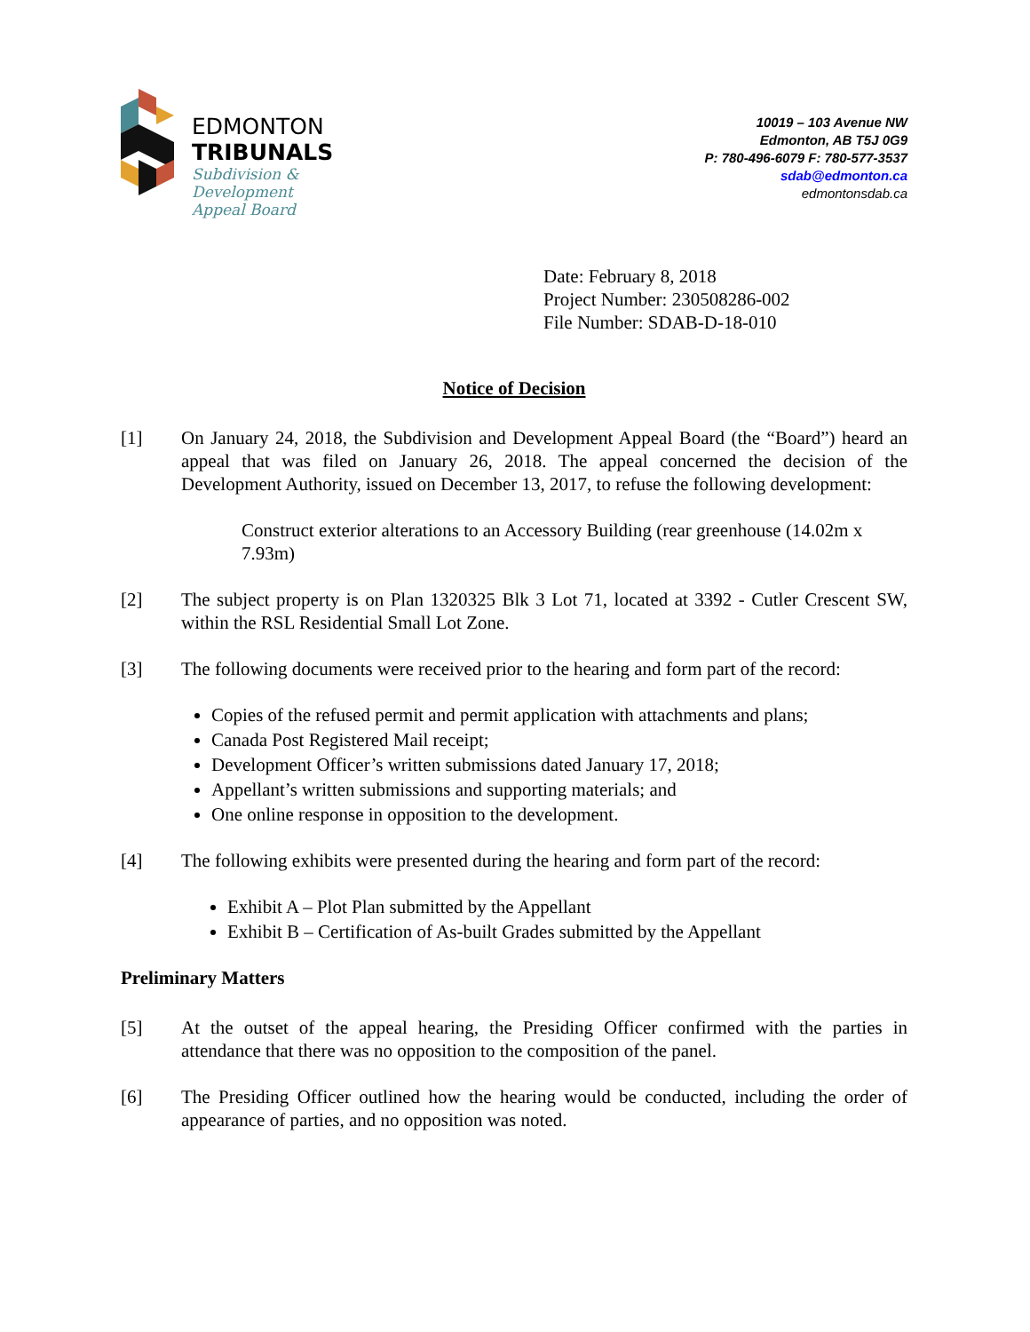EDMONTON
TRIBUNALS
Subdivision &
Development
Appeal Board
10019 – 103 Avenue NW
Edmonton, AB T5J 0G9
P: 780-496-6079 F: 780-577-3537
sdab@edmonton.ca
edmontonsdab.ca
Date: February 8, 2018
Project Number: 230508286-002
File Number: SDAB-D-18-010
Notice of Decision
[1] On January 24, 2018, the Subdivision and Development Appeal Board (the “Board”) heard an appeal that was filed on January 26, 2018. The appeal concerned the decision of the Development Authority, issued on December 13, 2017, to refuse the following development:
Construct exterior alterations to an Accessory Building (rear greenhouse (14.02m x 7.93m)
[2] The subject property is on Plan 1320325 Blk 3 Lot 71, located at 3392 - Cutler Crescent SW, within the RSL Residential Small Lot Zone.
[3] The following documents were received prior to the hearing and form part of the record:
Copies of the refused permit and permit application with attachments and plans;
Canada Post Registered Mail receipt;
Development Officer’s written submissions dated January 17, 2018;
Appellant’s written submissions and supporting materials; and
One online response in opposition to the development.
[4] The following exhibits were presented during the hearing and form part of the record:
Exhibit A – Plot Plan submitted by the Appellant
Exhibit B – Certification of As-built Grades submitted by the Appellant
Preliminary Matters
[5] At the outset of the appeal hearing, the Presiding Officer confirmed with the parties in attendance that there was no opposition to the composition of the panel.
[6] The Presiding Officer outlined how the hearing would be conducted, including the order of appearance of parties, and no opposition was noted.